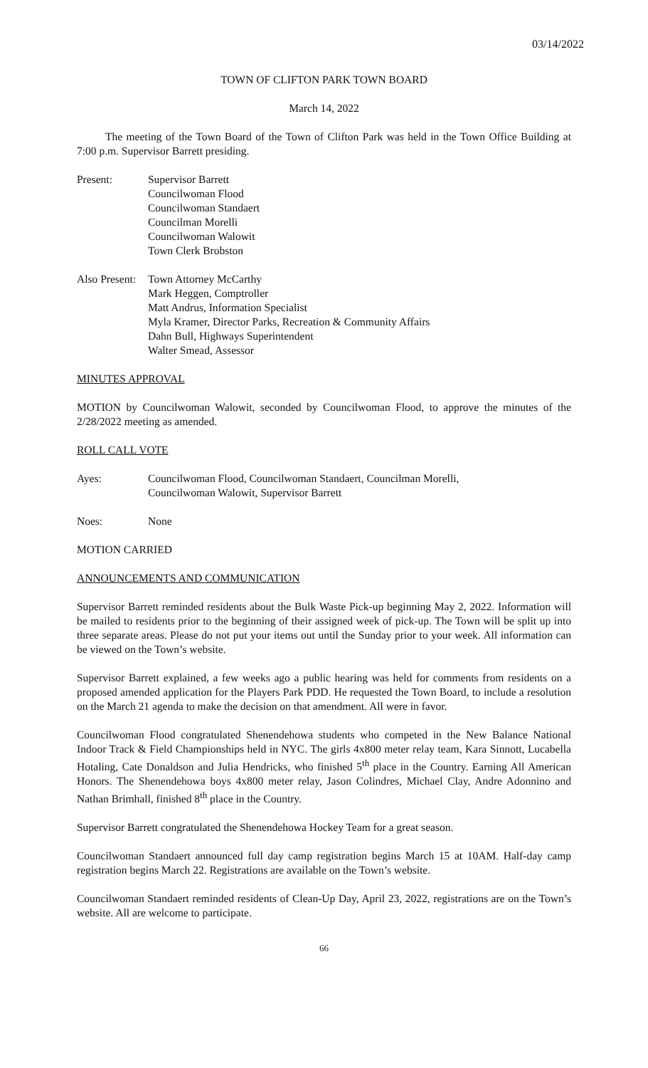03/14/2022
TOWN OF CLIFTON PARK TOWN BOARD
March 14, 2022
The meeting of the Town Board of the Town of Clifton Park was held in the Town Office Building at 7:00 p.m. Supervisor Barrett presiding.
Present: Supervisor Barrett
Councilwoman Flood
Councilwoman Standaert
Councilman Morelli
Councilwoman Walowit
Town Clerk Brobston
Also Present:
Town Attorney McCarthy
Mark Heggen, Comptroller
Matt Andrus, Information Specialist
Myla Kramer, Director Parks, Recreation & Community Affairs
Dahn Bull, Highways Superintendent
Walter Smead, Assessor
MINUTES APPROVAL
MOTION by Councilwoman Walowit, seconded by Councilwoman Flood, to approve the minutes of the 2/28/2022 meeting as amended.
ROLL CALL VOTE
Ayes: Councilwoman Flood, Councilwoman Standaert, Councilman Morelli,
Councilwoman Walowit, Supervisor Barrett
Noes: None
MOTION CARRIED
ANNOUNCEMENTS AND COMMUNICATION
Supervisor Barrett reminded residents about the Bulk Waste Pick-up beginning May 2, 2022. Information will be mailed to residents prior to the beginning of their assigned week of pick-up. The Town will be split up into three separate areas. Please do not put your items out until the Sunday prior to your week. All information can be viewed on the Town’s website.
Supervisor Barrett explained, a few weeks ago a public hearing was held for comments from residents on a proposed amended application for the Players Park PDD. He requested the Town Board, to include a resolution on the March 21 agenda to make the decision on that amendment. All were in favor.
Councilwoman Flood congratulated Shenendehowa students who competed in the New Balance National Indoor Track & Field Championships held in NYC. The girls 4x800 meter relay team, Kara Sinnott, Lucabella Hotaling, Cate Donaldson and Julia Hendricks, who finished 5<sup>th</sup> place in the Country. Earning All American Honors. The Shenendehowa boys 4x800 meter relay, Jason Colindres, Michael Clay, Andre Adonnino and Nathan Brimhall, finished 8<sup>th</sup> place in the Country.
Supervisor Barrett congratulated the Shenendehowa Hockey Team for a great season.
Councilwoman Standaert announced full day camp registration begins March 15 at 10AM. Half-day camp registration begins March 22. Registrations are available on the Town’s website.
Councilwoman Standaert reminded residents of Clean-Up Day, April 23, 2022, registrations are on the Town’s website. All are welcome to participate.
66